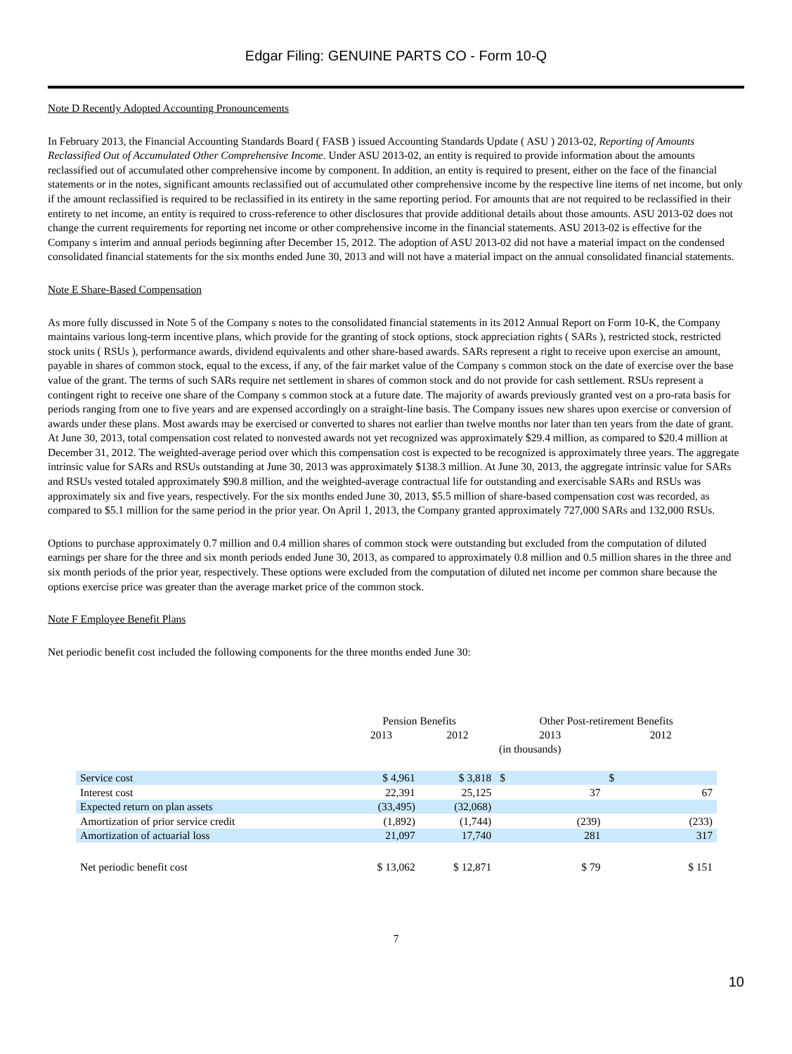Edgar Filing: GENUINE PARTS CO - Form 10-Q
Note D Recently Adopted Accounting Pronouncements
In February 2013, the Financial Accounting Standards Board ( FASB ) issued Accounting Standards Update ( ASU ) 2013-02, Reporting of Amounts Reclassified Out of Accumulated Other Comprehensive Income. Under ASU 2013-02, an entity is required to provide information about the amounts reclassified out of accumulated other comprehensive income by component. In addition, an entity is required to present, either on the face of the financial statements or in the notes, significant amounts reclassified out of accumulated other comprehensive income by the respective line items of net income, but only if the amount reclassified is required to be reclassified in its entirety in the same reporting period. For amounts that are not required to be reclassified in their entirety to net income, an entity is required to cross-reference to other disclosures that provide additional details about those amounts. ASU 2013-02 does not change the current requirements for reporting net income or other comprehensive income in the financial statements. ASU 2013-02 is effective for the Company s interim and annual periods beginning after December 15, 2012. The adoption of ASU 2013-02 did not have a material impact on the condensed consolidated financial statements for the six months ended June 30, 2013 and will not have a material impact on the annual consolidated financial statements.
Note E Share-Based Compensation
As more fully discussed in Note 5 of the Company s notes to the consolidated financial statements in its 2012 Annual Report on Form 10-K, the Company maintains various long-term incentive plans, which provide for the granting of stock options, stock appreciation rights ( SARs ), restricted stock, restricted stock units ( RSUs ), performance awards, dividend equivalents and other share-based awards. SARs represent a right to receive upon exercise an amount, payable in shares of common stock, equal to the excess, if any, of the fair market value of the Company s common stock on the date of exercise over the base value of the grant. The terms of such SARs require net settlement in shares of common stock and do not provide for cash settlement. RSUs represent a contingent right to receive one share of the Company s common stock at a future date. The majority of awards previously granted vest on a pro-rata basis for periods ranging from one to five years and are expensed accordingly on a straight-line basis. The Company issues new shares upon exercise or conversion of awards under these plans. Most awards may be exercised or converted to shares not earlier than twelve months nor later than ten years from the date of grant. At June 30, 2013, total compensation cost related to nonvested awards not yet recognized was approximately $29.4 million, as compared to $20.4 million at December 31, 2012. The weighted-average period over which this compensation cost is expected to be recognized is approximately three years. The aggregate intrinsic value for SARs and RSUs outstanding at June 30, 2013 was approximately $138.3 million. At June 30, 2013, the aggregate intrinsic value for SARs and RSUs vested totaled approximately $90.8 million, and the weighted-average contractual life for outstanding and exercisable SARs and RSUs was approximately six and five years, respectively. For the six months ended June 30, 2013, $5.5 million of share-based compensation cost was recorded, as compared to $5.1 million for the same period in the prior year. On April 1, 2013, the Company granted approximately 727,000 SARs and 132,000 RSUs.
Options to purchase approximately 0.7 million and 0.4 million shares of common stock were outstanding but excluded from the computation of diluted earnings per share for the three and six month periods ended June 30, 2013, as compared to approximately 0.8 million and 0.5 million shares in the three and six month periods of the prior year, respectively. These options were excluded from the computation of diluted net income per common share because the options exercise price was greater than the average market price of the common stock.
Note F Employee Benefit Plans
Net periodic benefit cost included the following components for the three months ended June 30:
| | Pension Benefits | | Other Post-retirement Benefits | |
| --- | --- | --- | --- | --- |
| | 2013 | 2012 | 2013 | 2012 |
| | (in thousands) | | | |
| Service cost | $ 4,961 | $ 3,818 | $ | $ |
| Interest cost | 22,391 | 25,125 | 37 | 67 |
| Expected return on plan assets | (33,495) | (32,068) | | |
| Amortization of prior service credit | (1,892) | (1,744) | (239) | (233) |
| Amortization of actuarial loss | 21,097 | 17,740 | 281 | 317 |
| Net periodic benefit cost | $ 13,062 | $ 12,871 | $ 79 | $ 151 |
7
10